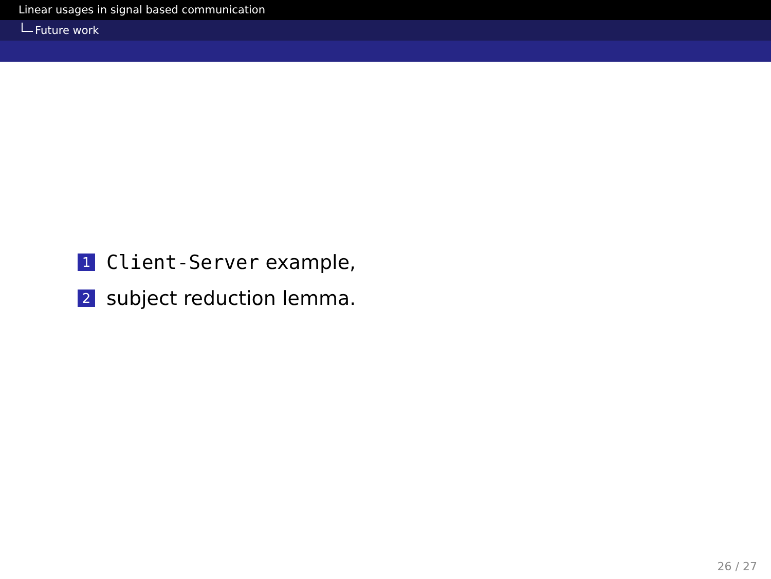Linear usages in signal based communication
Future work
1
Client-Server example,
2
subject reduction lemma.
26 / 27